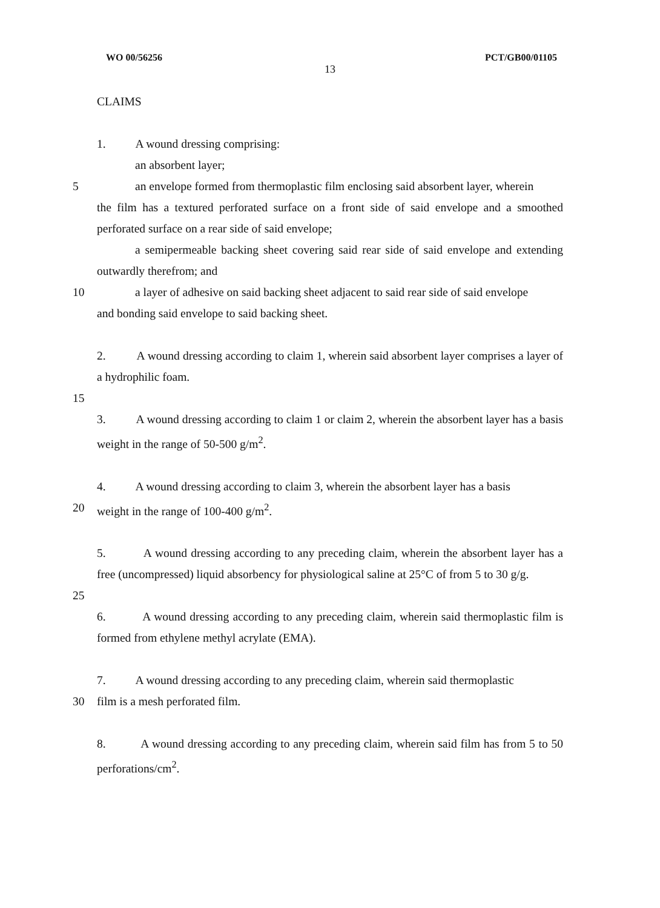WO 00/56256 PCT/GB00/01105
13
CLAIMS
1. A wound dressing comprising:
an absorbent layer;
5 an envelope formed from thermoplastic film enclosing said absorbent layer, wherein
the film has a textured perforated surface on a front side of said envelope and a smoothed perforated surface on a rear side of said envelope;
a semipermeable backing sheet covering said rear side of said envelope and extending outwardly therefrom; and
10 a layer of adhesive on said backing sheet adjacent to said rear side of said envelope
and bonding said envelope to said backing sheet.
2. A wound dressing according to claim 1, wherein said absorbent layer comprises a layer of a hydrophilic foam.
15
3. A wound dressing according to claim 1 or claim 2, wherein the absorbent layer has a basis weight in the range of 50-500 g/m<sup>2</sup>.
4. A wound dressing according to claim 3, wherein the absorbent layer has a basis
20 weight in the range of 100-400 g/m<sup>2</sup>.
5. A wound dressing according to any preceding claim, wherein the absorbent layer has a free (uncompressed) liquid absorbency for physiological saline at 25°C of from 5 to 30 g/g.
25
6. A wound dressing according to any preceding claim, wherein said thermoplastic film is formed from ethylene methyl acrylate (EMA).
7. A wound dressing according to any preceding claim, wherein said thermoplastic
30 film is a mesh perforated film.
8. A wound dressing according to any preceding claim, wherein said film has from 5 to 50 perforations/cm<sup>2</sup>.